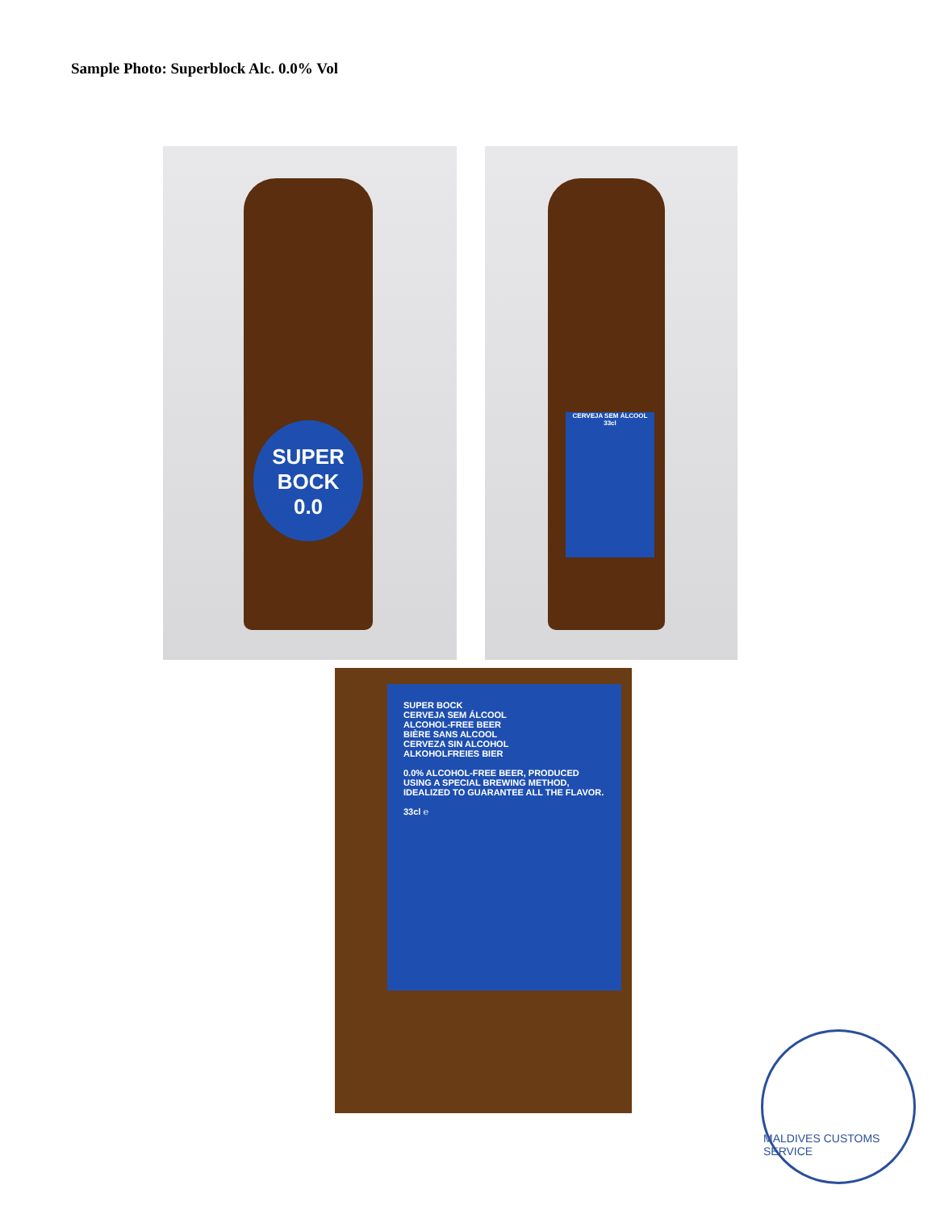Sample Photo: Superblock Alc. 0.0% Vol
SUPER
BOCK
0.0
CERVEJA SEM ÁLCOOL
33cl
SUPER BOCK
CERVEJA SEM ÁLCOOL
ALCOHOL-FREE BEER
BIÈRE SANS ALCOOL
CERVEZA SIN ALCOHOL
ALKOHOLFREIES BIER
0.0% ALCOHOL-FREE BEER, PRODUCED USING A SPECIAL BREWING METHOD, IDEALIZED TO GUARANTEE ALL THE FLAVOR.
33cl ℮
MALDIVES CUSTOMS SERVICE